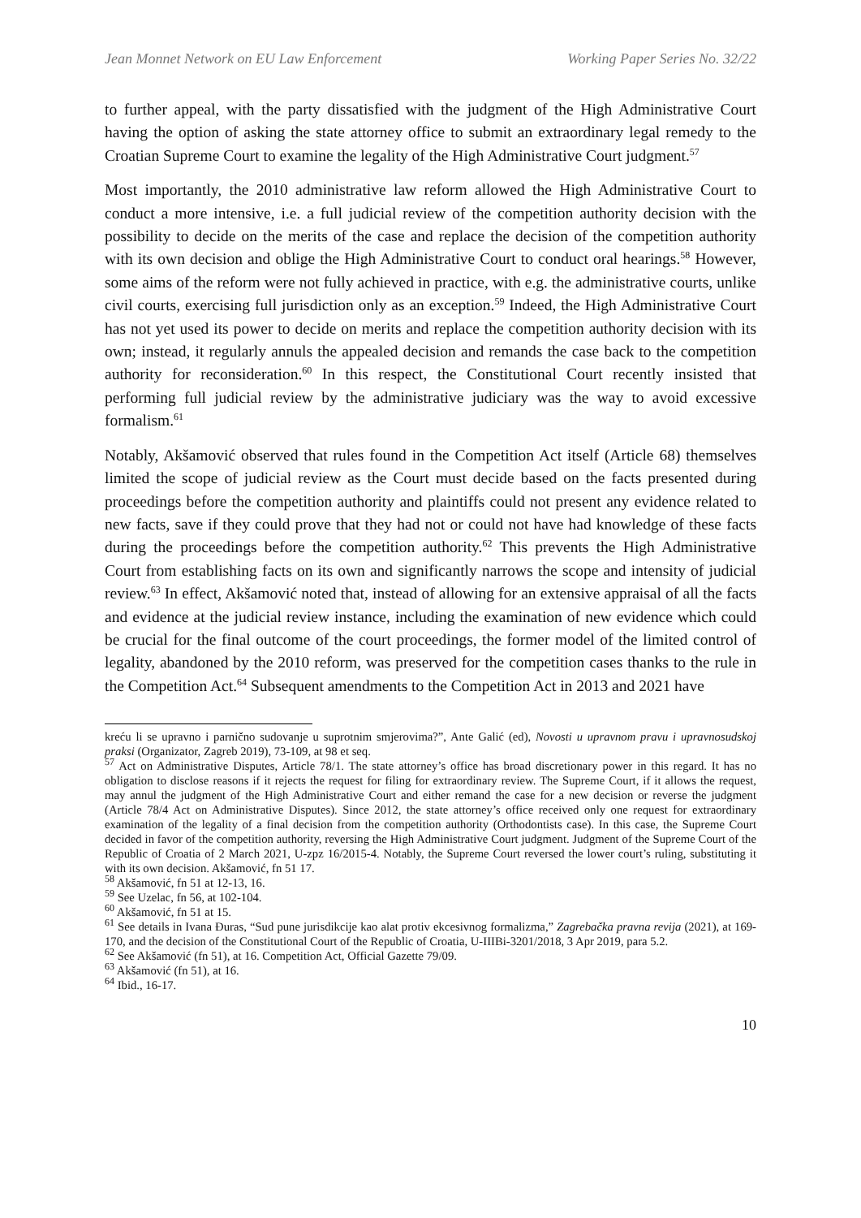Jean Monnet Network on EU Law Enforcement Working Paper Series No. 32/22
to further appeal, with the party dissatisfied with the judgment of the High Administrative Court having the option of asking the state attorney office to submit an extraordinary legal remedy to the Croatian Supreme Court to examine the legality of the High Administrative Court judgment.<sup>57</sup>
Most importantly, the 2010 administrative law reform allowed the High Administrative Court to conduct a more intensive, i.e. a full judicial review of the competition authority decision with the possibility to decide on the merits of the case and replace the decision of the competition authority with its own decision and oblige the High Administrative Court to conduct oral hearings.<sup>58</sup> However, some aims of the reform were not fully achieved in practice, with e.g. the administrative courts, unlike civil courts, exercising full jurisdiction only as an exception.<sup>59</sup> Indeed, the High Administrative Court has not yet used its power to decide on merits and replace the competition authority decision with its own; instead, it regularly annuls the appealed decision and remands the case back to the competition authority for reconsideration.<sup>60</sup> In this respect, the Constitutional Court recently insisted that performing full judicial review by the administrative judiciary was the way to avoid excessive formalism.<sup>61</sup>
Notably, Akšamović observed that rules found in the Competition Act itself (Article 68) themselves limited the scope of judicial review as the Court must decide based on the facts presented during proceedings before the competition authority and plaintiffs could not present any evidence related to new facts, save if they could prove that they had not or could not have had knowledge of these facts during the proceedings before the competition authority.<sup>62</sup> This prevents the High Administrative Court from establishing facts on its own and significantly narrows the scope and intensity of judicial review.<sup>63</sup> In effect, Akšamović noted that, instead of allowing for an extensive appraisal of all the facts and evidence at the judicial review instance, including the examination of new evidence which could be crucial for the final outcome of the court proceedings, the former model of the limited control of legality, abandoned by the 2010 reform, was preserved for the competition cases thanks to the rule in the Competition Act.<sup>64</sup> Subsequent amendments to the Competition Act in 2013 and 2021 have
kreću li se upravno i parnično sudovanje u suprotnim smjerovima?”, Ante Galić (ed), Novosti u upravnom pravu i upravnosudskoj praksi (Organizator, Zagreb 2019), 73-109, at 98 et seq.
<sup>57</sup> Act on Administrative Disputes, Article 78/1. The state attorney’s office has broad discretionary power in this regard. It has no obligation to disclose reasons if it rejects the request for filing for extraordinary review. The Supreme Court, if it allows the request, may annul the judgment of the High Administrative Court and either remand the case for a new decision or reverse the judgment (Article 78/4 Act on Administrative Disputes). Since 2012, the state attorney’s office received only one request for extraordinary examination of the legality of a final decision from the competition authority (Orthodontists case). In this case, the Supreme Court decided in favor of the competition authority, reversing the High Administrative Court judgment. Judgment of the Supreme Court of the Republic of Croatia of 2 March 2021, U-zpz 16/2015-4. Notably, the Supreme Court reversed the lower court’s ruling, substituting it with its own decision. Akšamović, fn 51 17.
<sup>58</sup> Akšamović, fn 51 at 12-13, 16.
<sup>59</sup> See Uzelac, fn 56, at 102-104.
<sup>60</sup> Akšamović, fn 51 at 15.
<sup>61</sup> See details in Ivana Đuras, “Sud pune jurisdikcije kao alat protiv ekcesivnog formalizma,” Zagrebačka pravna revija (2021), at 169-170, and the decision of the Constitutional Court of the Republic of Croatia, U-IIIBi-3201/2018, 3 Apr 2019, para 5.2.
<sup>62</sup> See Akšamović (fn 51), at 16. Competition Act, Official Gazette 79/09.
<sup>63</sup> Akšamović (fn 51), at 16.
<sup>64</sup> Ibid., 16-17.
10